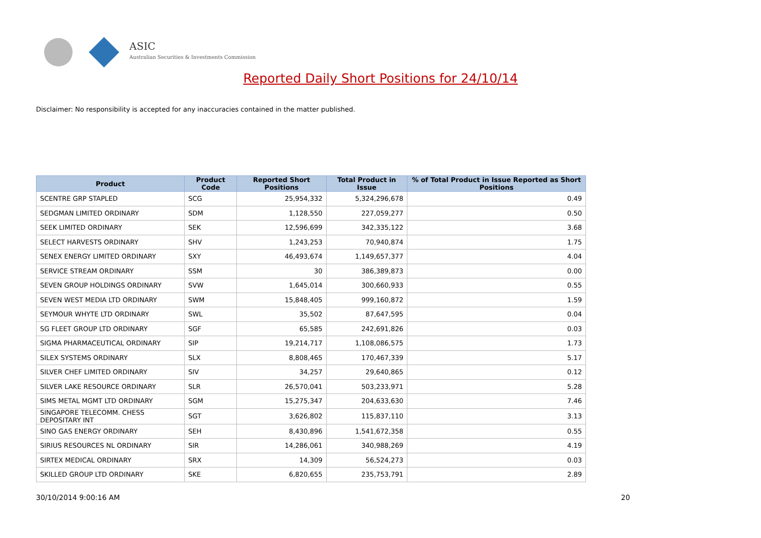ASIC
Australian Securities & Investments Commission
Reported Daily Short Positions for 24/10/14
Disclaimer: No responsibility is accepted for any inaccuracies contained in the matter published.
| Product | Product Code | Reported Short Positions | Total Product in Issue | % of Total Product in Issue Reported as Short Positions |
| --- | --- | --- | --- | --- |
| SCENTRE GRP STAPLED | SCG | 25,954,332 | 5,324,296,678 | 0.49 |
| SEDGMAN LIMITED ORDINARY | SDM | 1,128,550 | 227,059,277 | 0.50 |
| SEEK LIMITED ORDINARY | SEK | 12,596,699 | 342,335,122 | 3.68 |
| SELECT HARVESTS ORDINARY | SHV | 1,243,253 | 70,940,874 | 1.75 |
| SENEX ENERGY LIMITED ORDINARY | SXY | 46,493,674 | 1,149,657,377 | 4.04 |
| SERVICE STREAM ORDINARY | SSM | 30 | 386,389,873 | 0.00 |
| SEVEN GROUP HOLDINGS ORDINARY | SVW | 1,645,014 | 300,660,933 | 0.55 |
| SEVEN WEST MEDIA LTD ORDINARY | SWM | 15,848,405 | 999,160,872 | 1.59 |
| SEYMOUR WHYTE LTD ORDINARY | SWL | 35,502 | 87,647,595 | 0.04 |
| SG FLEET GROUP LTD ORDINARY | SGF | 65,585 | 242,691,826 | 0.03 |
| SIGMA PHARMACEUTICAL ORDINARY | SIP | 19,214,717 | 1,108,086,575 | 1.73 |
| SILEX SYSTEMS ORDINARY | SLX | 8,808,465 | 170,467,339 | 5.17 |
| SILVER CHEF LIMITED ORDINARY | SIV | 34,257 | 29,640,865 | 0.12 |
| SILVER LAKE RESOURCE ORDINARY | SLR | 26,570,041 | 503,233,971 | 5.28 |
| SIMS METAL MGMT LTD ORDINARY | SGM | 15,275,347 | 204,633,630 | 7.46 |
| SINGAPORE TELECOMM. CHESS DEPOSITARY INT | SGT | 3,626,802 | 115,837,110 | 3.13 |
| SINO GAS ENERGY ORDINARY | SEH | 8,430,896 | 1,541,672,358 | 0.55 |
| SIRIUS RESOURCES NL ORDINARY | SIR | 14,286,061 | 340,988,269 | 4.19 |
| SIRTEX MEDICAL ORDINARY | SRX | 14,309 | 56,524,273 | 0.03 |
| SKILLED GROUP LTD ORDINARY | SKE | 6,820,655 | 235,753,791 | 2.89 |
30/10/2014 9:00:16 AM 20